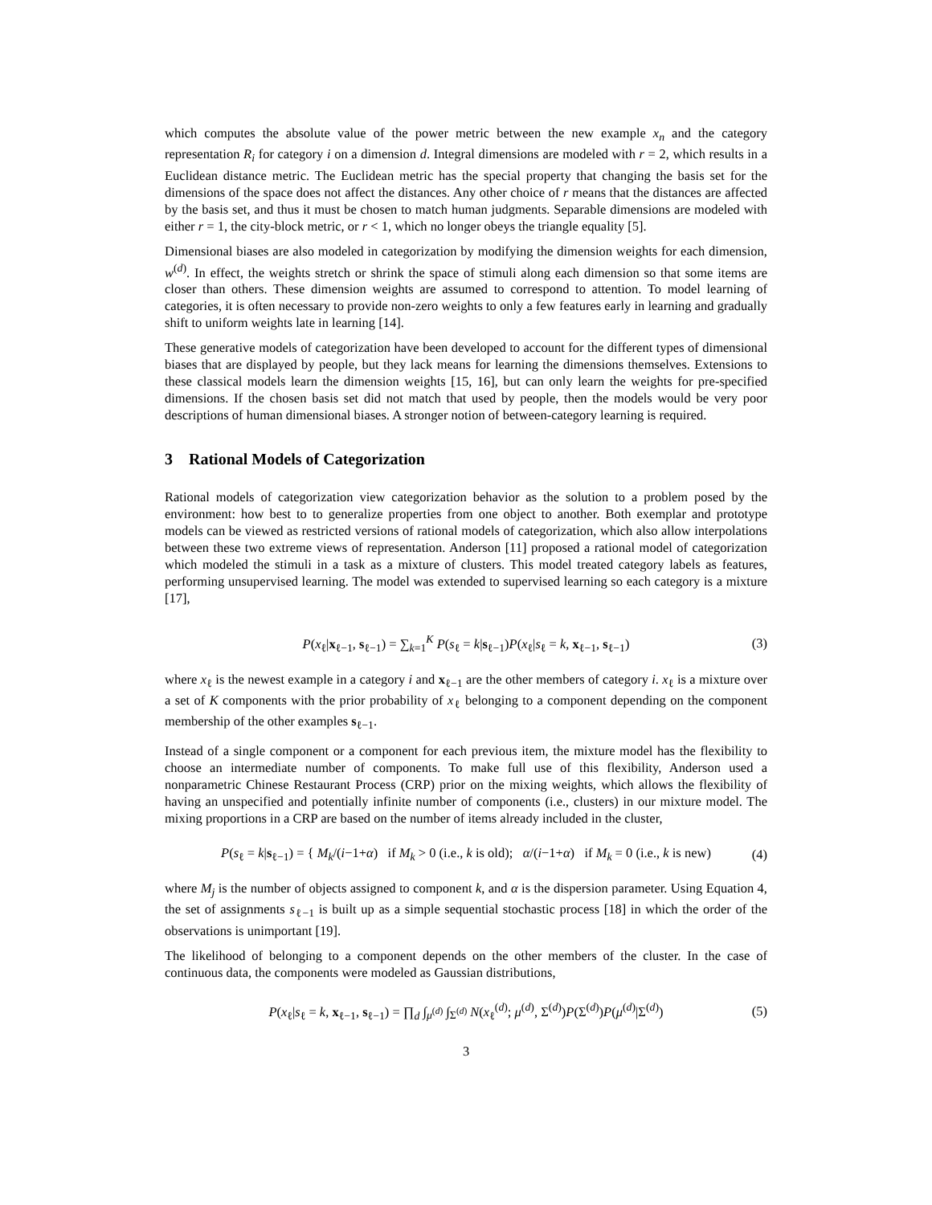which computes the absolute value of the power metric between the new example x<sub>n</sub> and the category representation R<sub>i</sub> for category i on a dimension d. Integral dimensions are modeled with r = 2, which results in a Euclidean distance metric. The Euclidean metric has the special property that changing the basis set for the dimensions of the space does not affect the distances. Any other choice of r means that the distances are affected by the basis set, and thus it must be chosen to match human judgments. Separable dimensions are modeled with either r = 1, the city-block metric, or r < 1, which no longer obeys the triangle equality [5].
Dimensional biases are also modeled in categorization by modifying the dimension weights for each dimension, w<sup>(d)</sup>. In effect, the weights stretch or shrink the space of stimuli along each dimension so that some items are closer than others. These dimension weights are assumed to correspond to attention. To model learning of categories, it is often necessary to provide non-zero weights to only a few features early in learning and gradually shift to uniform weights late in learning [14].
These generative models of categorization have been developed to account for the different types of dimensional biases that are displayed by people, but they lack means for learning the dimensions themselves. Extensions to these classical models learn the dimension weights [15, 16], but can only learn the weights for pre-specified dimensions. If the chosen basis set did not match that used by people, then the models would be very poor descriptions of human dimensional biases. A stronger notion of between-category learning is required.
3 Rational Models of Categorization
Rational models of categorization view categorization behavior as the solution to a problem posed by the environment: how best to to generalize properties from one object to another. Both exemplar and prototype models can be viewed as restricted versions of rational models of categorization, which also allow interpolations between these two extreme views of representation. Anderson [11] proposed a rational model of categorization which modeled the stimuli in a task as a mixture of clusters. This model treated category labels as features, performing unsupervised learning. The model was extended to supervised learning so each category is a mixture [17],
P(x<sub>ℓ</sub>|x<sub>ℓ−1</sub>, s<sub>ℓ−1</sub>) = ∑<sub>k=1</sub><sup>K</sup> P(s<sub>ℓ</sub> = k|s<sub>ℓ−1</sub>)P(x<sub>ℓ</sub>|s<sub>ℓ</sub> = k, x<sub>ℓ−1</sub>, s<sub>ℓ−1</sub>) (3)
where x<sub>ℓ</sub> is the newest example in a category i and x<sub>ℓ−1</sub> are the other members of category i. x<sub>ℓ</sub> is a mixture over a set of K components with the prior probability of x<sub>ℓ</sub> belonging to a component depending on the component membership of the other examples s<sub>ℓ−1</sub>.
Instead of a single component or a component for each previous item, the mixture model has the flexibility to choose an intermediate number of components. To make full use of this flexibility, Anderson used a nonparametric Chinese Restaurant Process (CRP) prior on the mixing weights, which allows the flexibility of having an unspecified and potentially infinite number of components (i.e., clusters) in our mixture model. The mixing proportions in a CRP are based on the number of items already included in the cluster,
P(s<sub>ℓ</sub> = k|s<sub>ℓ−1</sub>) = { M<sub>k</sub>/(i−1+α) if M<sub>k</sub> > 0 (i.e., k is old); α/(i−1+α) if M<sub>k</sub> = 0 (i.e., k is new) (4)
where M<sub>j</sub> is the number of objects assigned to component k, and α is the dispersion parameter. Using Equation 4, the set of assignments s<sub>ℓ−1</sub> is built up as a simple sequential stochastic process [18] in which the order of the observations is unimportant [19].
The likelihood of belonging to a component depends on the other members of the cluster. In the case of continuous data, the components were modeled as Gaussian distributions,
P(x<sub>ℓ</sub>|s<sub>ℓ</sub> = k, x<sub>ℓ−1</sub>, s<sub>ℓ−1</sub>) = ∏<sub>d</sub> ∫<sub>μ<sup>(d)</sup></sub> ∫<sub>Σ<sup>(d)</sup></sub> N(x<sub>ℓ</sub><sup>(d)</sup>; μ<sup>(d)</sup>, Σ<sup>(d)</sup>)P(Σ<sup>(d)</sup>)P(μ<sup>(d)</sup>|Σ<sup>(d)</sup>) (5)
3